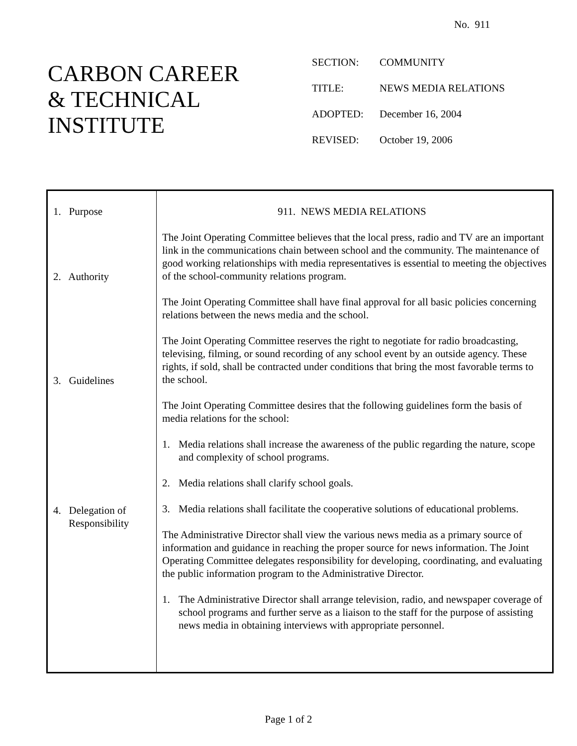No. 911
CARBON CAREER
& TECHNICAL
INSTITUTE
SECTION: COMMUNITY
TITLE: NEWS MEDIA RELATIONS
ADOPTED: December 16, 2004
REVISED: October 19, 2006
1. Purpose
2. Authority
3. Guidelines
4. Delegation of
Responsibility
911. NEWS MEDIA RELATIONS
The Joint Operating Committee believes that the local press, radio and TV are an important link in the communications chain between school and the community. The maintenance of good working relationships with media representatives is essential to meeting the objectives of the school-community relations program.
The Joint Operating Committee shall have final approval for all basic policies concerning relations between the news media and the school.
The Joint Operating Committee reserves the right to negotiate for radio broadcasting, televising, filming, or sound recording of any school event by an outside agency. These rights, if sold, shall be contracted under conditions that bring the most favorable terms to the school.
The Joint Operating Committee desires that the following guidelines form the basis of media relations for the school:
1. Media relations shall increase the awareness of the public regarding the nature, scope and complexity of school programs.
2. Media relations shall clarify school goals.
3. Media relations shall facilitate the cooperative solutions of educational problems.
The Administrative Director shall view the various news media as a primary source of information and guidance in reaching the proper source for news information. The Joint Operating Committee delegates responsibility for developing, coordinating, and evaluating the public information program to the Administrative Director.
1. The Administrative Director shall arrange television, radio, and newspaper coverage of school programs and further serve as a liaison to the staff for the purpose of assisting news media in obtaining interviews with appropriate personnel.
Page 1 of 2